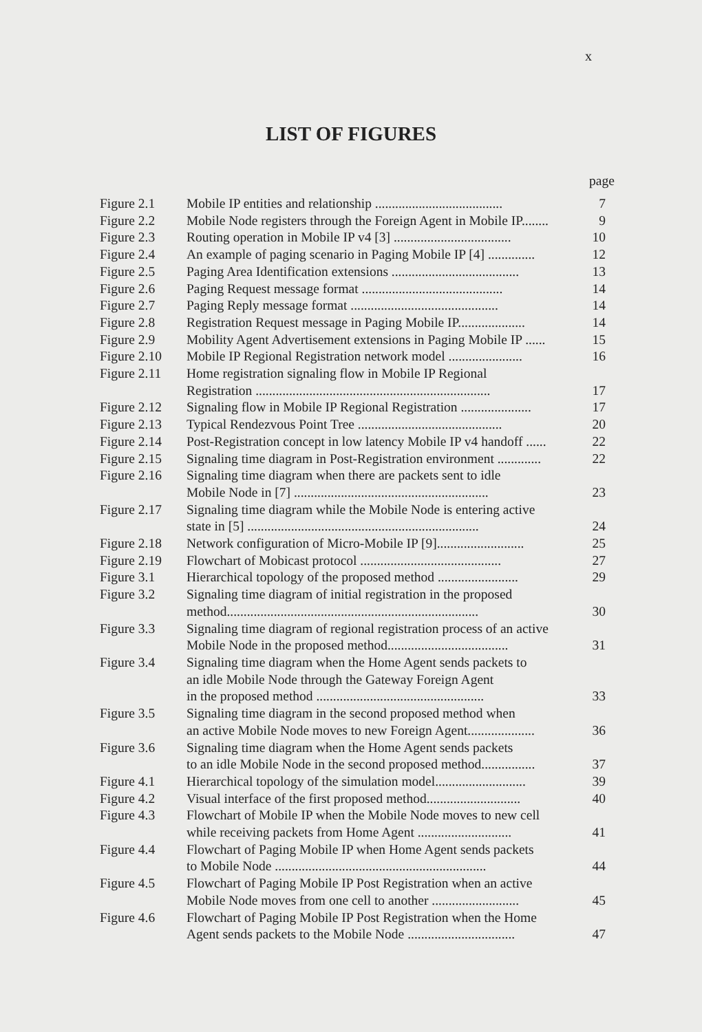x
LIST OF FIGURES
page
| Figure 2.1 | Mobile IP entities and relationship ...................................... | 7 |
| Figure 2.2 | Mobile Node registers through the Foreign Agent in Mobile IP........ | 9 |
| Figure 2.3 | Routing operation in Mobile IP v4 [3] ................................... | 10 |
| Figure 2.4 | An example of paging scenario in Paging Mobile IP [4] .............. | 12 |
| Figure 2.5 | Paging Area Identification extensions ...................................... | 13 |
| Figure 2.6 | Paging Request message format .......................................... | 14 |
| Figure 2.7 | Paging Reply message format ............................................ | 14 |
| Figure 2.8 | Registration Request message in Paging Mobile IP.................... | 14 |
| Figure 2.9 | Mobility Agent Advertisement extensions in Paging Mobile IP ...... | 15 |
| Figure 2.10 | Mobile IP Regional Registration network model ...................... | 16 |
| Figure 2.11 | Home registration signaling flow in Mobile IP Regional Registration ...................................................................... | 17 |
| Figure 2.12 | Signaling flow in Mobile IP Regional Registration ..................... | 17 |
| Figure 2.13 | Typical Rendezvous Point Tree ........................................... | 20 |
| Figure 2.14 | Post-Registration concept in low latency Mobile IP v4 handoff ...... | 22 |
| Figure 2.15 | Signaling time diagram in Post-Registration environment ............. | 22 |
| Figure 2.16 | Signaling time diagram when there are packets sent to idle Mobile Node in [7] .......................................................... | 23 |
| Figure 2.17 | Signaling time diagram while the Mobile Node is entering active state in [5] ..................................................................... | 24 |
| Figure 2.18 | Network configuration of Micro-Mobile IP [9].......................... | 25 |
| Figure 2.19 | Flowchart of Mobicast protocol .......................................... | 27 |
| Figure 3.1 | Hierarchical topology of the proposed method ........................ | 29 |
| Figure 3.2 | Signaling time diagram of initial registration in the proposed method........................................................................... | 30 |
| Figure 3.3 | Signaling time diagram of regional registration process of an active Mobile Node in the proposed method.................................... | 31 |
| Figure 3.4 | Signaling time diagram when the Home Agent sends packets to an idle Mobile Node through the Gateway Foreign Agent in the proposed method .................................................. | 33 |
| Figure 3.5 | Signaling time diagram in the second proposed method when an active Mobile Node moves to new Foreign Agent.................... | 36 |
| Figure 3.6 | Signaling time diagram when the Home Agent sends packets to an idle Mobile Node in the second proposed method................ | 37 |
| Figure 4.1 | Hierarchical topology of the simulation model........................... | 39 |
| Figure 4.2 | Visual interface of the first proposed method............................ | 40 |
| Figure 4.3 | Flowchart of Mobile IP when the Mobile Node moves to new cell while receiving packets from Home Agent ............................ | 41 |
| Figure 4.4 | Flowchart of Paging Mobile IP when Home Agent sends packets to Mobile Node ............................................................... | 44 |
| Figure 4.5 | Flowchart of Paging Mobile IP Post Registration when an active Mobile Node moves from one cell to another .......................... | 45 |
| Figure 4.6 | Flowchart of Paging Mobile IP Post Registration when the Home Agent sends packets to the Mobile Node ................................ | 47 |